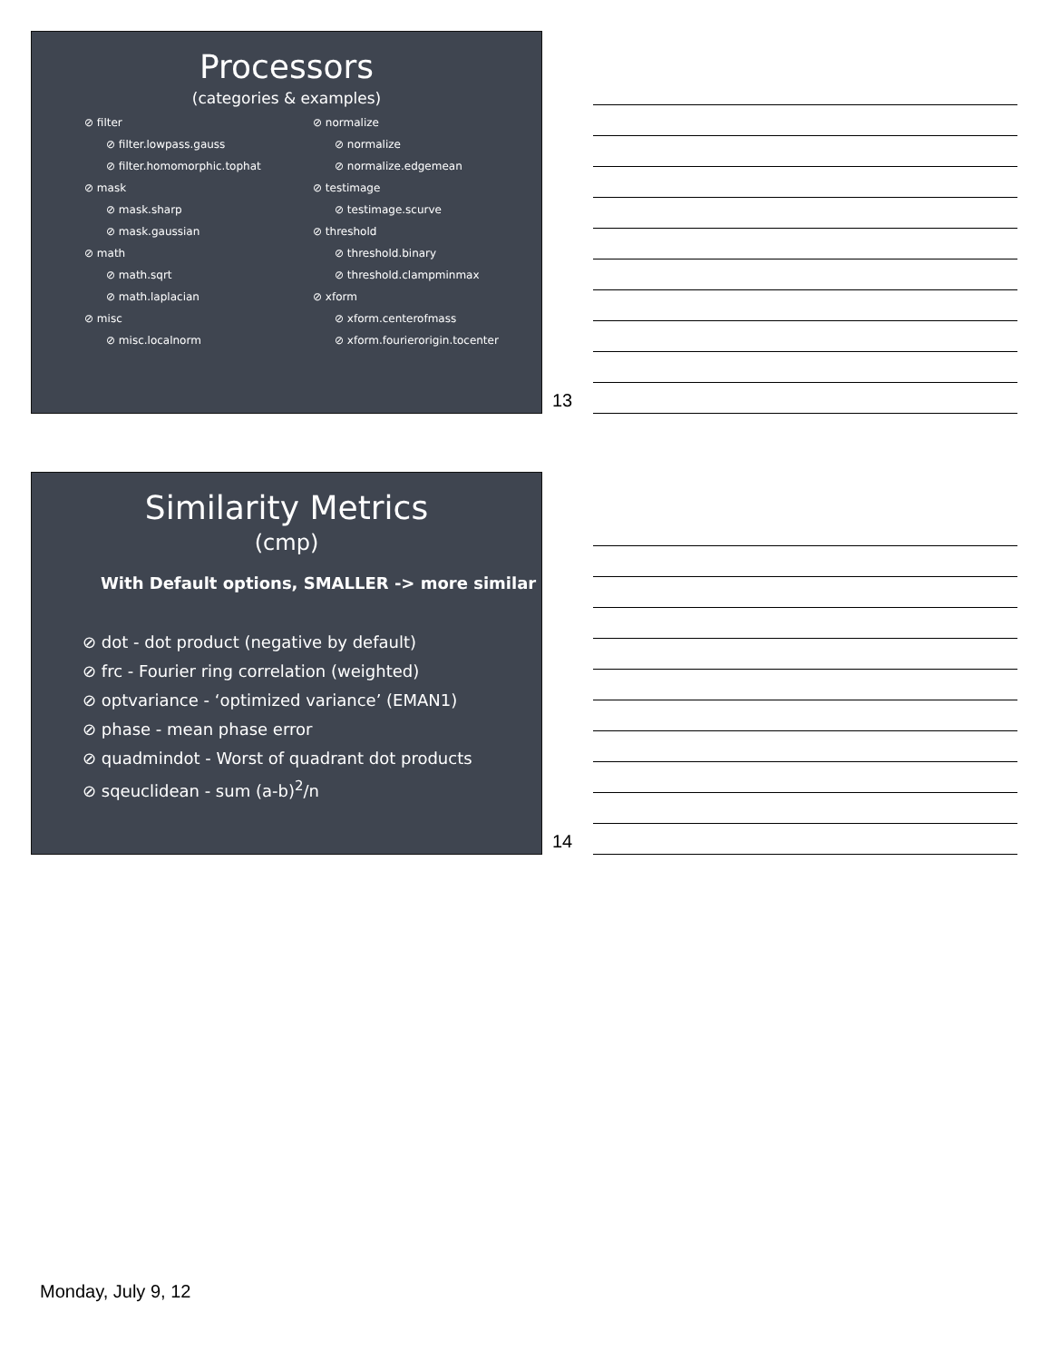Processors
(categories & examples)
⊘ filter
⊘ filter.lowpass.gauss
⊘ filter.homomorphic.tophat
⊘ mask
⊘ mask.sharp
⊘ mask.gaussian
⊘ math
⊘ math.sqrt
⊘ math.laplacian
⊘ misc
⊘ misc.localnorm
⊘ normalize
⊘ normalize
⊘ normalize.edgemean
⊘ testimage
⊘ testimage.scurve
⊘ threshold
⊘ threshold.binary
⊘ threshold.clampminmax
⊘ xform
⊘ xform.centerofmass
⊘ xform.fourierorigin.tocenter
13
Similarity Metrics
(cmp)
With Default options, SMALLER -> more similar
⊘ dot - dot product (negative by default)
⊘ frc - Fourier ring correlation (weighted)
⊘ optvariance - ‘optimized variance’ (EMAN1)
⊘ phase - mean phase error
⊘ quadmindot - Worst of quadrant dot products
⊘ sqeuclidean - sum (a-b)<sup>2</sup>/n
14
Monday, July 9, 12